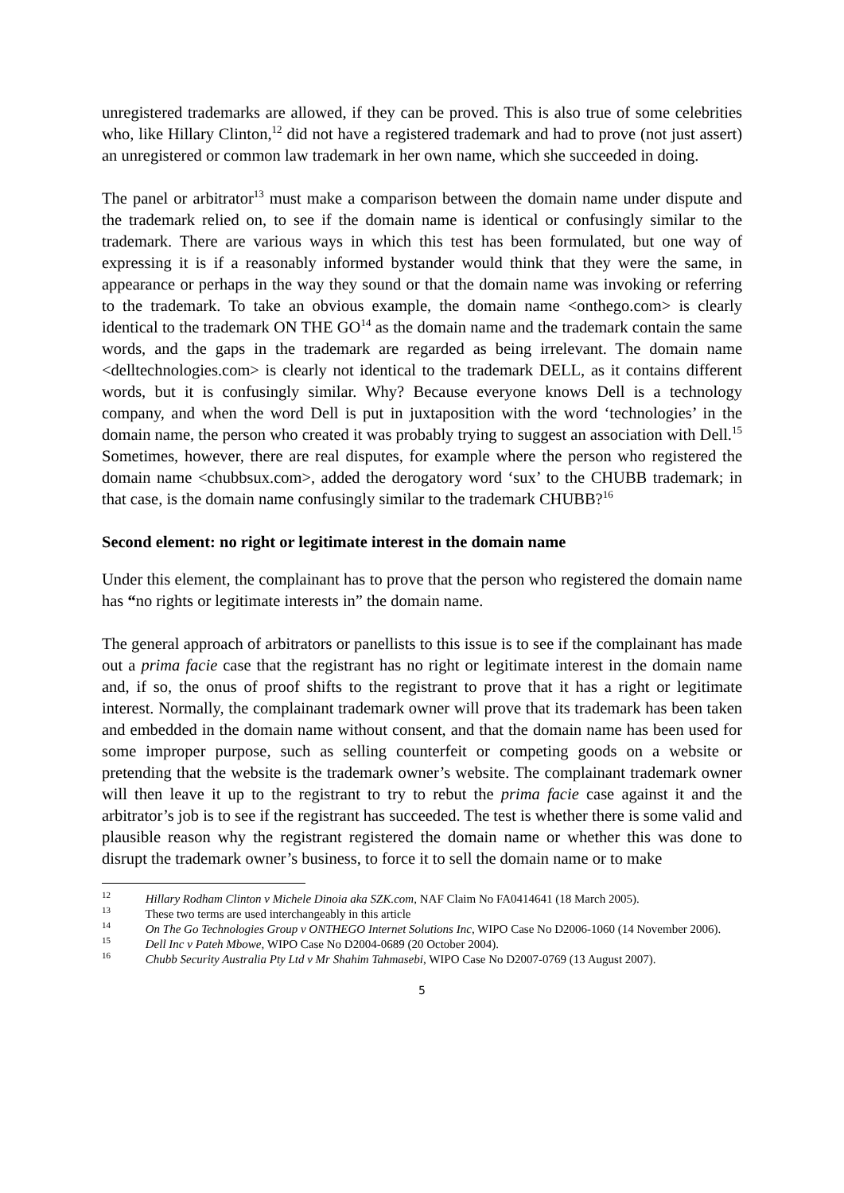unregistered trademarks are allowed, if they can be proved. This is also true of some celebrities who, like Hillary Clinton,<sup>12</sup> did not have a registered trademark and had to prove (not just assert) an unregistered or common law trademark in her own name, which she succeeded in doing.
The panel or arbitrator<sup>13</sup> must make a comparison between the domain name under dispute and the trademark relied on, to see if the domain name is identical or confusingly similar to the trademark. There are various ways in which this test has been formulated, but one way of expressing it is if a reasonably informed bystander would think that they were the same, in appearance or perhaps in the way they sound or that the domain name was invoking or referring to the trademark. To take an obvious example, the domain name <onthego.com> is clearly identical to the trademark ON THE GO<sup>14</sup> as the domain name and the trademark contain the same words, and the gaps in the trademark are regarded as being irrelevant. The domain name <delltechnologies.com> is clearly not identical to the trademark DELL, as it contains different words, but it is confusingly similar. Why? Because everyone knows Dell is a technology company, and when the word Dell is put in juxtaposition with the word ‘technologies’ in the domain name, the person who created it was probably trying to suggest an association with Dell.<sup>15</sup> Sometimes, however, there are real disputes, for example where the person who registered the domain name <chubbsux.com>, added the derogatory word ‘sux’ to the CHUBB trademark; in that case, is the domain name confusingly similar to the trademark CHUBB?<sup>16</sup>
Second element: no right or legitimate interest in the domain name
Under this element, the complainant has to prove that the person who registered the domain name has “no rights or legitimate interests in” the domain name.
The general approach of arbitrators or panellists to this issue is to see if the complainant has made out a prima facie case that the registrant has no right or legitimate interest in the domain name and, if so, the onus of proof shifts to the registrant to prove that it has a right or legitimate interest. Normally, the complainant trademark owner will prove that its trademark has been taken and embedded in the domain name without consent, and that the domain name has been used for some improper purpose, such as selling counterfeit or competing goods on a website or pretending that the website is the trademark owner’s website. The complainant trademark owner will then leave it up to the registrant to try to rebut the prima facie case against it and the arbitrator’s job is to see if the registrant has succeeded. The test is whether there is some valid and plausible reason why the registrant registered the domain name or whether this was done to disrupt the trademark owner’s business, to force it to sell the domain name or to make
<sup>12</sup> Hillary Rodham Clinton v Michele Dinoia aka SZK.com, NAF Claim No FA0414641 (18 March 2005).
<sup>13</sup> These two terms are used interchangeably in this article
<sup>14</sup> On The Go Technologies Group v ONTHEGO Internet Solutions Inc, WIPO Case No D2006-1060 (14 November 2006).
<sup>15</sup> Dell Inc v Pateh Mbowe, WIPO Case No D2004-0689 (20 October 2004).
<sup>16</sup> Chubb Security Australia Pty Ltd v Mr Shahim Tahmasebi, WIPO Case No D2007-0769 (13 August 2007).
5